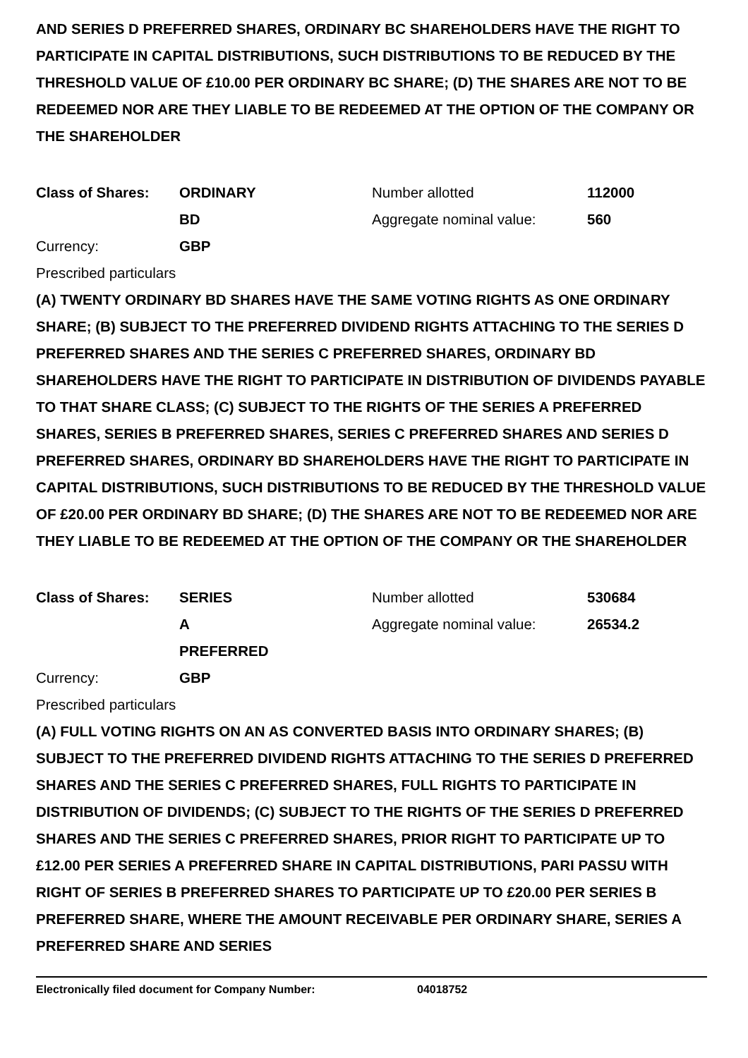AND SERIES D PREFERRED SHARES, ORDINARY BC SHAREHOLDERS HAVE THE RIGHT TO PARTICIPATE IN CAPITAL DISTRIBUTIONS, SUCH DISTRIBUTIONS TO BE REDUCED BY THE THRESHOLD VALUE OF £10.00 PER ORDINARY BC SHARE; (D) THE SHARES ARE NOT TO BE REDEEMED NOR ARE THEY LIABLE TO BE REDEEMED AT THE OPTION OF THE COMPANY OR THE SHAREHOLDER
Class of Shares: ORDINARY Number allotted 112000
BD Aggregate nominal value: 560
Currency: GBP
Prescribed particulars
(A) TWENTY ORDINARY BD SHARES HAVE THE SAME VOTING RIGHTS AS ONE ORDINARY SHARE; (B) SUBJECT TO THE PREFERRED DIVIDEND RIGHTS ATTACHING TO THE SERIES D PREFERRED SHARES AND THE SERIES C PREFERRED SHARES, ORDINARY BD SHAREHOLDERS HAVE THE RIGHT TO PARTICIPATE IN DISTRIBUTION OF DIVIDENDS PAYABLE TO THAT SHARE CLASS; (C) SUBJECT TO THE RIGHTS OF THE SERIES A PREFERRED SHARES, SERIES B PREFERRED SHARES, SERIES C PREFERRED SHARES AND SERIES D PREFERRED SHARES, ORDINARY BD SHAREHOLDERS HAVE THE RIGHT TO PARTICIPATE IN CAPITAL DISTRIBUTIONS, SUCH DISTRIBUTIONS TO BE REDUCED BY THE THRESHOLD VALUE OF £20.00 PER ORDINARY BD SHARE; (D) THE SHARES ARE NOT TO BE REDEEMED NOR ARE THEY LIABLE TO BE REDEEMED AT THE OPTION OF THE COMPANY OR THE SHAREHOLDER
Class of Shares: SERIES Number allotted 530684
A Aggregate nominal value: 26534.2
PREFERRED
Currency: GBP
Prescribed particulars
(A) FULL VOTING RIGHTS ON AN AS CONVERTED BASIS INTO ORDINARY SHARES; (B) SUBJECT TO THE PREFERRED DIVIDEND RIGHTS ATTACHING TO THE SERIES D PREFERRED SHARES AND THE SERIES C PREFERRED SHARES, FULL RIGHTS TO PARTICIPATE IN DISTRIBUTION OF DIVIDENDS; (C) SUBJECT TO THE RIGHTS OF THE SERIES D PREFERRED SHARES AND THE SERIES C PREFERRED SHARES, PRIOR RIGHT TO PARTICIPATE UP TO £12.00 PER SERIES A PREFERRED SHARE IN CAPITAL DISTRIBUTIONS, PARI PASSU WITH RIGHT OF SERIES B PREFERRED SHARES TO PARTICIPATE UP TO £20.00 PER SERIES B PREFERRED SHARE, WHERE THE AMOUNT RECEIVABLE PER ORDINARY SHARE, SERIES A PREFERRED SHARE AND SERIES
Electronically filed document for Company Number: 04018752